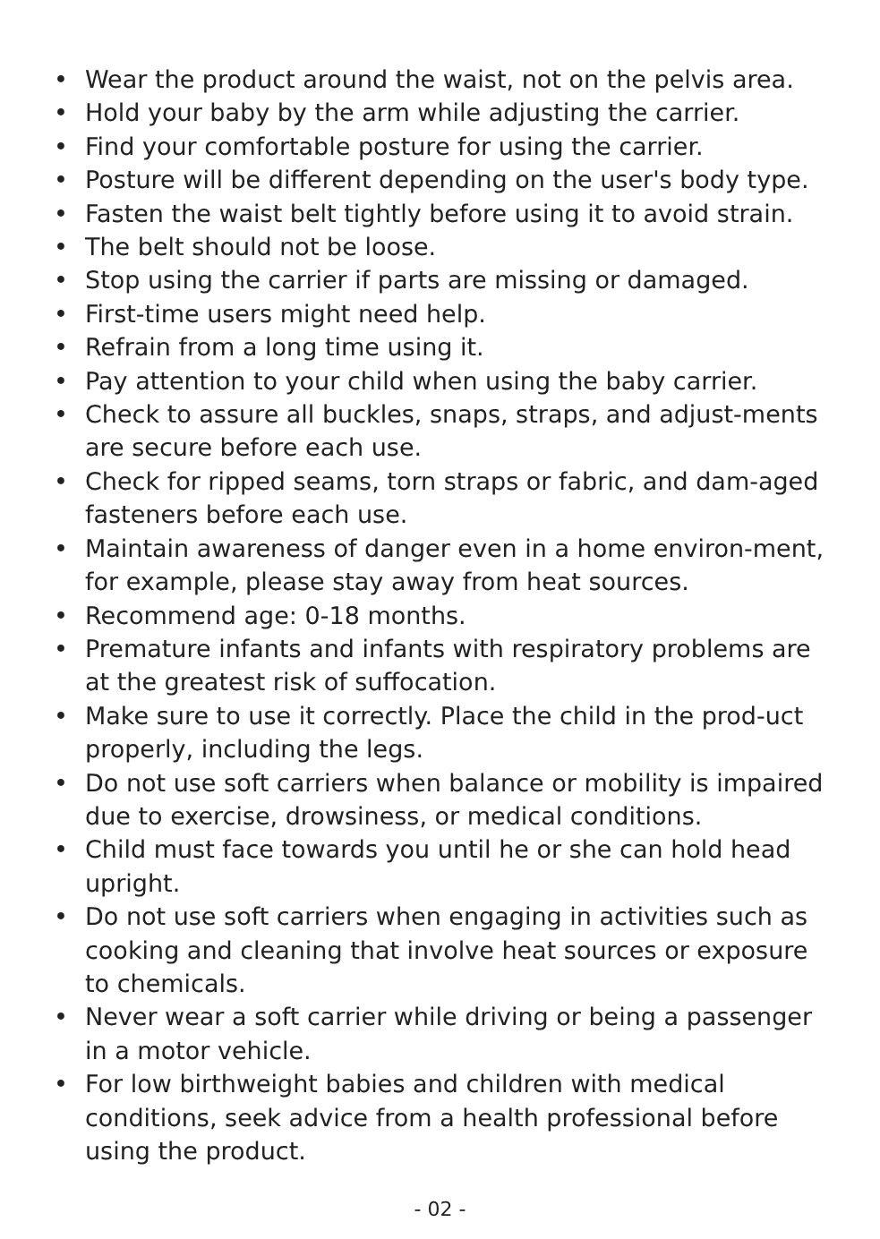• Wear the product around the waist, not on the pelvis area.
• Hold your baby by the arm while adjusting the carrier.
• Find your comfortable posture for using the carrier.
• Posture will be different depending on the user's body type.
• Fasten the waist belt tightly before using it to avoid strain.
• The belt should not be loose.
• Stop using the carrier if parts are missing or damaged.
• First-time users might need help.
• Refrain from a long time using it.
• Pay attention to your child when using the baby carrier.
• Check to assure all buckles, snaps, straps, and adjust-ments are secure before each use.
• Check for ripped seams, torn straps or fabric, and dam-aged fasteners before each use.
• Maintain awareness of danger even in a home environ-ment, for example, please stay away from heat sources.
• Recommend age: 0-18 months.
• Premature infants and infants with respiratory problems are at the greatest risk of suffocation.
• Make sure to use it correctly. Place the child in the prod-uct properly, including the legs.
• Do not use soft carriers when balance or mobility is impaired due to exercise, drowsiness, or medical conditions.
• Child must face towards you until he or she can hold head upright.
• Do not use soft carriers when engaging in activities such as cooking and cleaning that involve heat sources or exposure to chemicals.
• Never wear a soft carrier while driving or being a passenger in a motor vehicle.
• For low birthweight babies and children with medical conditions, seek advice from a health professional before using the product.
- 02 -